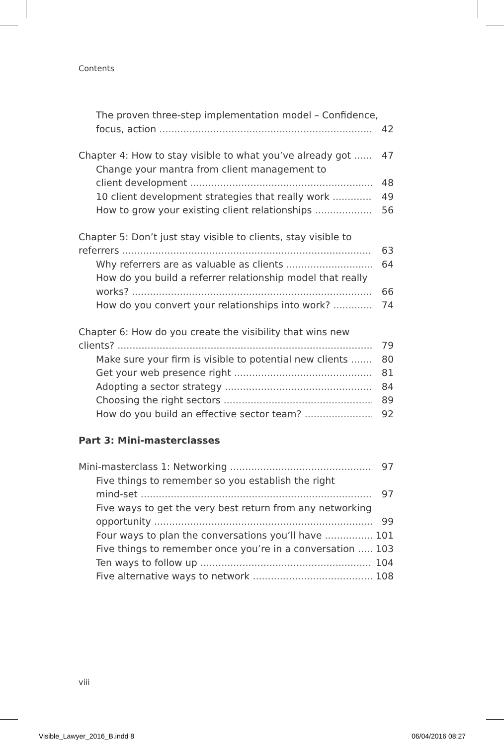Contents
The proven three-step implementation model – Confidence,
focus, action 42
Chapter 4: How to stay visible to what you’ve already got 47
Change your mantra from client management to
client development 48
10 client development strategies that really work 49
How to grow your existing client relationships 56
Chapter 5: Don’t just stay visible to clients, stay visible to
referrers 63
Why referrers are as valuable as clients 64
How do you build a referrer relationship model that really
works? 66
How do you convert your relationships into work? 74
Chapter 6: How do you create the visibility that wins new
clients? 79
Make sure your firm is visible to potential new clients 80
Get your web presence right 81
Adopting a sector strategy 84
Choosing the right sectors 89
How do you build an effective sector team? 92
Part 3: Mini-masterclasses
Mini-masterclass 1: Networking 97
Five things to remember so you establish the right
mind-set 97
Five ways to get the very best return from any networking
opportunity 99
Four ways to plan the conversations you’ll have 101
Five things to remember once you’re in a conversation 103
Ten ways to follow up 104
Five alternative ways to network 108
viii
Visible_Lawyer_2016_B.indd 8 06/04/2016 08:27